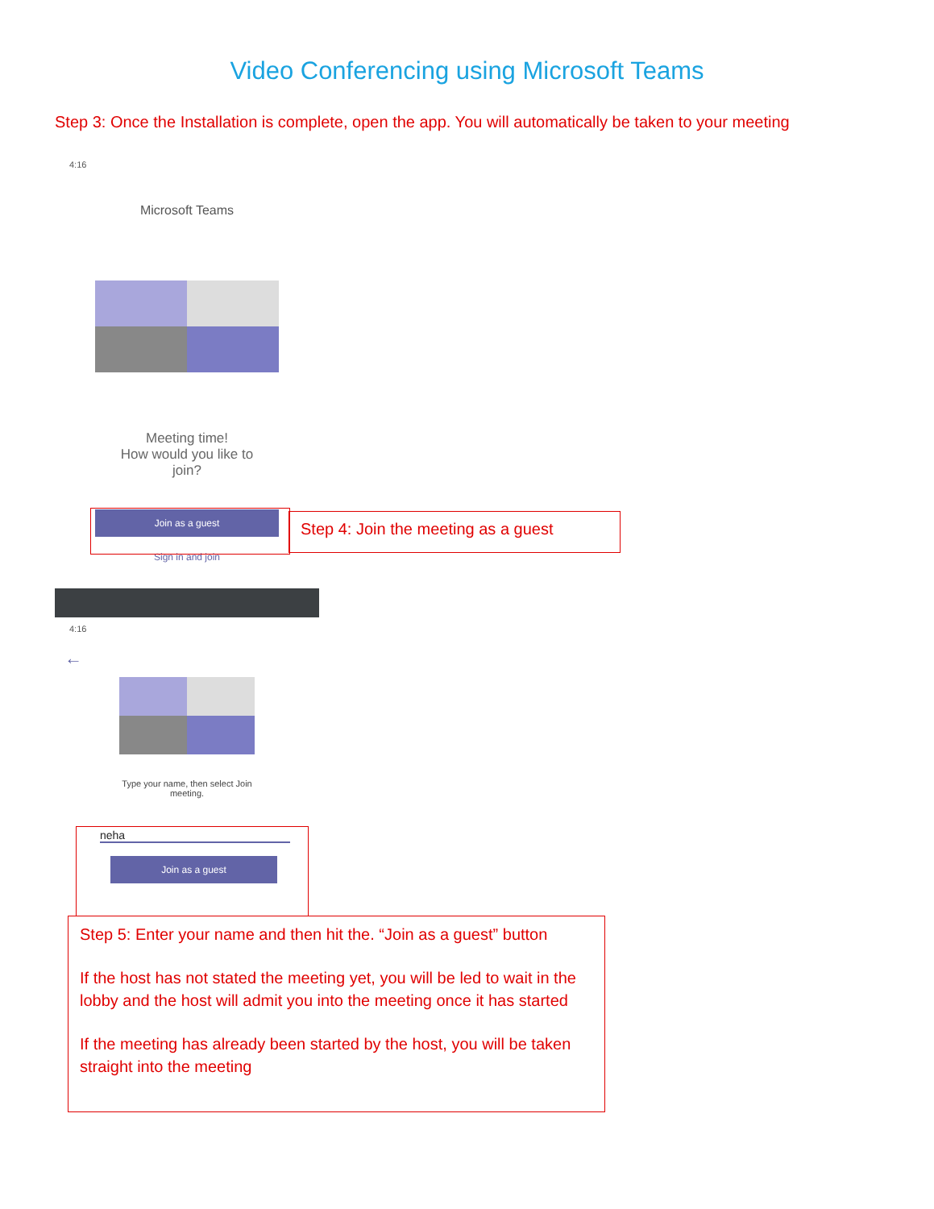Video Conferencing using Microsoft Teams
Step 3: Once the Installation is complete, open the app. You will automatically be taken to your meeting
4:16
Microsoft Teams
Meeting time!
How would you like to
join?
Join as a guest
Sign in and join
Step 4: Join the meeting as a guest
4:16
←
Type your name, then select Join
meeting.
neha
Join as a guest
Step 5: Enter your name and then hit the. “Join as a guest” button
If the host has not stated the meeting yet, you will be led to wait in the lobby and the host will admit you into the meeting once it has started
If the meeting has already been started by the host, you will be taken straight into the meeting